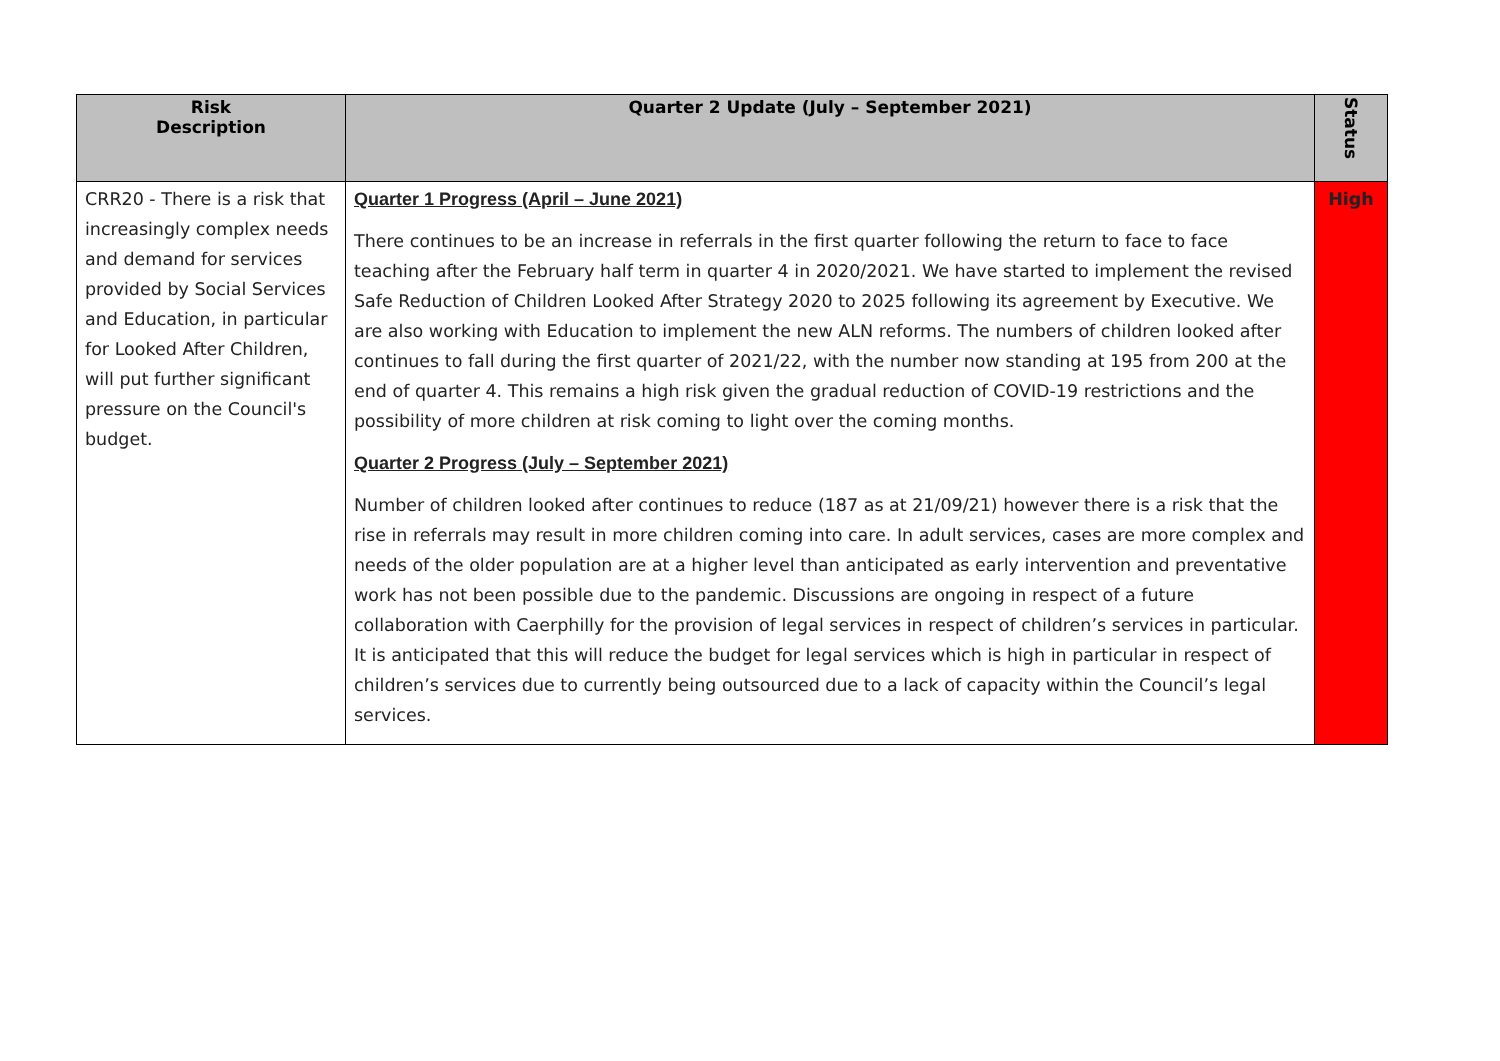| Risk Description | Quarter 2 Update (July – September 2021) | Status |
| --- | --- | --- |
| CRR20 - There is a risk that increasingly complex needs and demand for services provided by Social Services and Education, in particular for Looked After Children, will put further significant pressure on the Council's budget. | Quarter 1 Progress (April – June 2021) There continues to be an increase in referrals in the first quarter following the return to face to face teaching after the February half term in quarter 4 in 2020/2021. We have started to implement the revised Safe Reduction of Children Looked After Strategy 2020 to 2025 following its agreement by Executive. We are also working with Education to implement the new ALN reforms. The numbers of children looked after continues to fall during the first quarter of 2021/22, with the number now standing at 195 from 200 at the end of quarter 4. This remains a high risk given the gradual reduction of COVID-19 restrictions and the possibility of more children at risk coming to light over the coming months. Quarter 2 Progress (July – September 2021) Number of children looked after continues to reduce (187 as at 21/09/21) however there is a risk that the rise in referrals may result in more children coming into care. In adult services, cases are more complex and needs of the older population are at a higher level than anticipated as early intervention and preventative work has not been possible due to the pandemic. Discussions are ongoing in respect of a future collaboration with Caerphilly for the provision of legal services in respect of children’s services in particular. It is anticipated that this will reduce the budget for legal services which is high in particular in respect of children’s services due to currently being outsourced due to a lack of capacity within the Council’s legal services. | High |